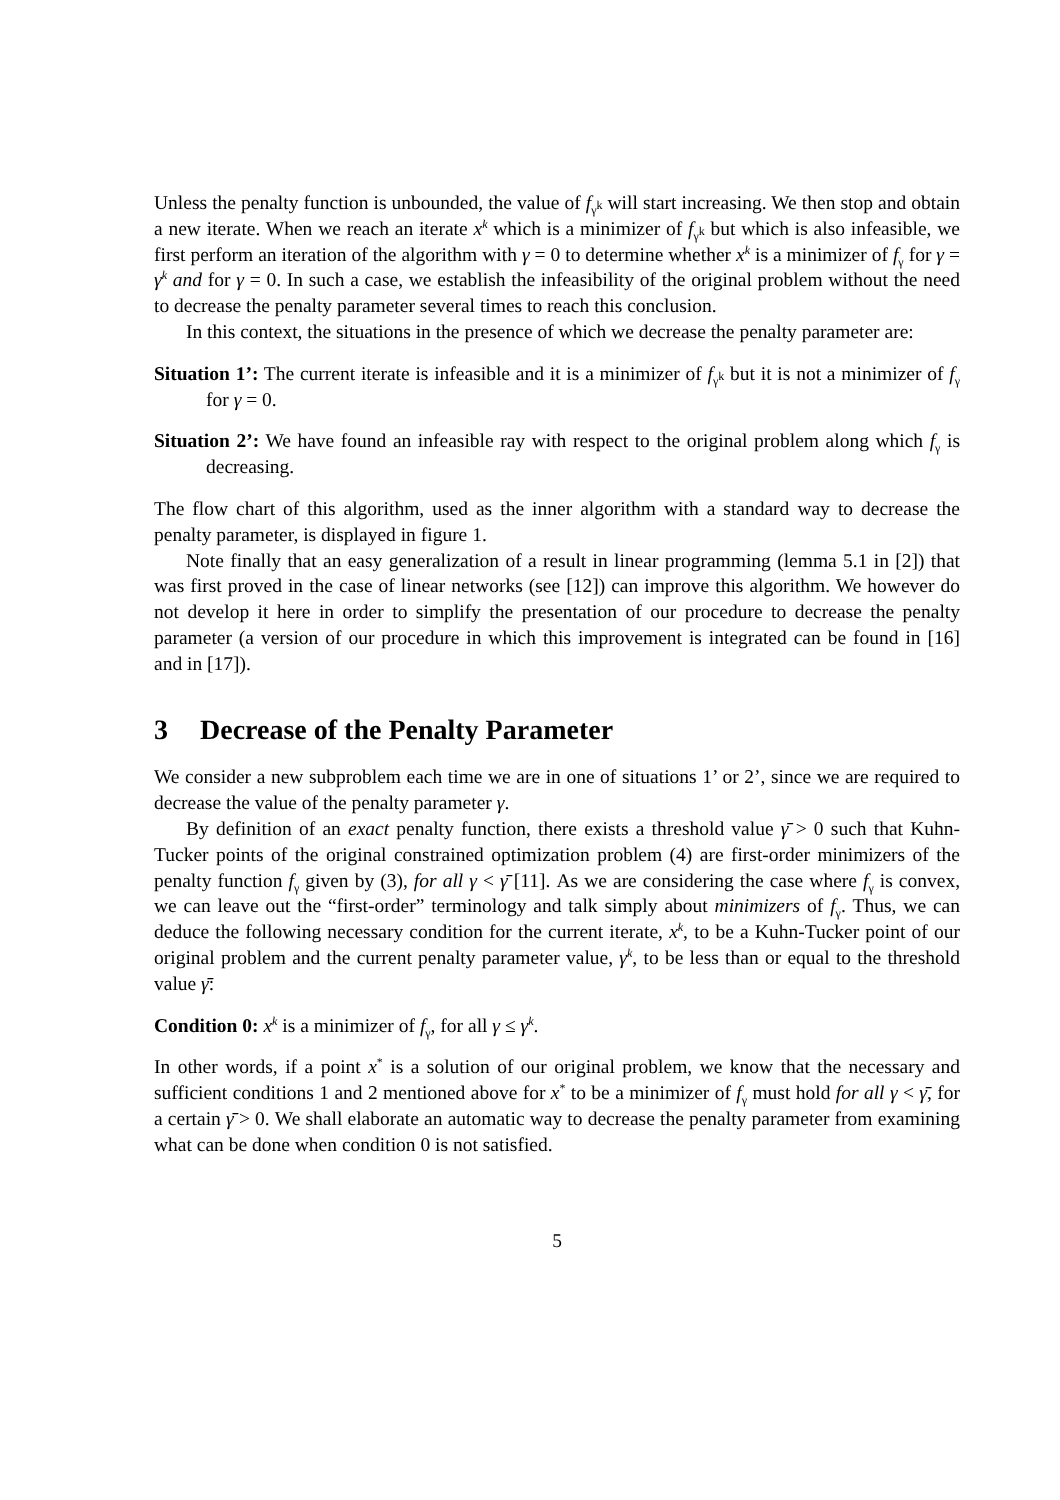Unless the penalty function is unbounded, the value of f<sub>γ<sup>k</sup></sub> will start increasing. We then stop and obtain a new iterate. When we reach an iterate x<sup>k</sup> which is a minimizer of f<sub>γ<sup>k</sup></sub> but which is also infeasible, we first perform an iteration of the algorithm with γ = 0 to determine whether x<sup>k</sup> is a minimizer of f<sub>γ</sub> for γ = γ<sup>k</sup> and for γ = 0. In such a case, we establish the infeasibility of the original problem without the need to decrease the penalty parameter several times to reach this conclusion.
In this context, the situations in the presence of which we decrease the penalty parameter are:
Situation 1’: The current iterate is infeasible and it is a minimizer of f<sub>γ<sup>k</sup></sub> but it is not a minimizer of f<sub>γ</sub> for γ = 0.
Situation 2’: We have found an infeasible ray with respect to the original problem along which f<sub>γ</sub> is decreasing.
The flow chart of this algorithm, used as the inner algorithm with a standard way to decrease the penalty parameter, is displayed in figure 1.
Note finally that an easy generalization of a result in linear programming (lemma 5.1 in [2]) that was first proved in the case of linear networks (see [12]) can improve this algorithm. We however do not develop it here in order to simplify the presentation of our procedure to decrease the penalty parameter (a version of our procedure in which this improvement is integrated can be found in [16] and in [17]).
3 Decrease of the Penalty Parameter
We consider a new subproblem each time we are in one of situations 1’ or 2’, since we are required to decrease the value of the penalty parameter γ.
By definition of an exact penalty function, there exists a threshold value γ̄ > 0 such that Kuhn-Tucker points of the original constrained optimization problem (4) are first-order minimizers of the penalty function f<sub>γ</sub> given by (3), for all γ < γ̄ [11]. As we are considering the case where f<sub>γ</sub> is convex, we can leave out the “first-order” terminology and talk simply about minimizers of f<sub>γ</sub>. Thus, we can deduce the following necessary condition for the current iterate, x<sup>k</sup>, to be a Kuhn-Tucker point of our original problem and the current penalty parameter value, γ<sup>k</sup>, to be less than or equal to the threshold value γ̄:
Condition 0: x<sup>k</sup> is a minimizer of f<sub>γ</sub>, for all γ ≤ γ<sup>k</sup>.
In other words, if a point x<sup>*</sup> is a solution of our original problem, we know that the necessary and sufficient conditions 1 and 2 mentioned above for x<sup>*</sup> to be a minimizer of f<sub>γ</sub> must hold for all γ < γ̄, for a certain γ̄ > 0. We shall elaborate an automatic way to decrease the penalty parameter from examining what can be done when condition 0 is not satisfied.
5